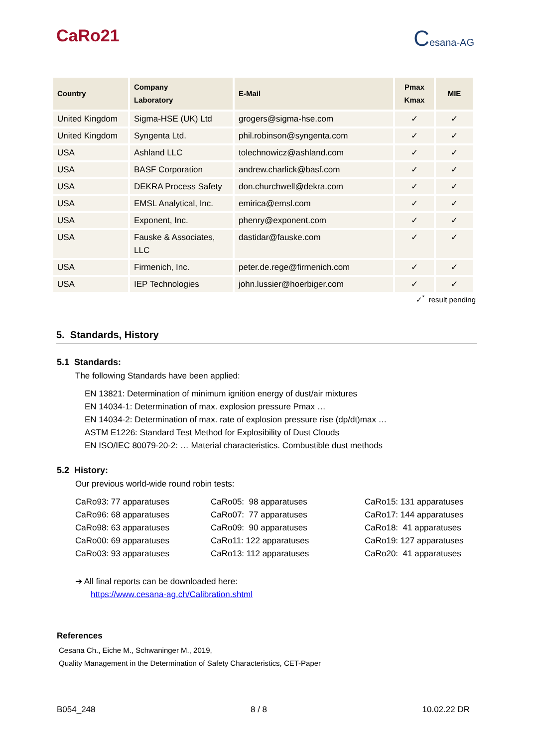CaRo21
Cesana-AG
| Country | Company Laboratory | E-Mail | Pmax Kmax | MIE |
| --- | --- | --- | --- | --- |
| United Kingdom | Sigma-HSE (UK) Ltd | grogers@sigma-hse.com | ✓ | ✓ |
| United Kingdom | Syngenta Ltd. | phil.robinson@syngenta.com | ✓ | ✓ |
| USA | Ashland LLC | tolechnowicz@ashland.com | ✓ | ✓ |
| USA | BASF Corporation | andrew.charlick@basf.com | ✓ | ✓ |
| USA | DEKRA Process Safety | don.churchwell@dekra.com | ✓ | ✓ |
| USA | EMSL Analytical, Inc. | emirica@emsl.com | ✓ | ✓ |
| USA | Exponent, Inc. | phenry@exponent.com | ✓ | ✓ |
| USA | Fauske & Associates, LLC | dastidar@fauske.com | ✓ | ✓ |
| USA | Firmenich, Inc. | peter.de.rege@firmenich.com | ✓ | ✓ |
| USA | IEP Technologies | john.lussier@hoerbiger.com | ✓ | ✓ |
✓<sup>*</sup> result pending
5. Standards, History
5.1 Standards:
The following Standards have been applied:
EN 13821: Determination of minimum ignition energy of dust/air mixtures
EN 14034-1: Determination of max. explosion pressure Pmax …
EN 14034-2: Determination of max. rate of explosion pressure rise (dp/dt)max …
ASTM E1226: Standard Test Method for Explosibility of Dust Clouds
EN ISO/IEC 80079-20-2: … Material characteristics. Combustible dust methods
5.2 History:
Our previous world-wide round robin tests:
CaRo93: 77 apparatuses
CaRo96: 68 apparatuses
CaRo98: 63 apparatuses
CaRo00: 69 apparatuses
CaRo03: 93 apparatuses
CaRo05: 98 apparatuses
CaRo07: 77 apparatuses
CaRo09: 90 apparatuses
CaRo11: 122 apparatuses
CaRo13: 112 apparatuses
CaRo15: 131 apparatuses
CaRo17: 144 apparatuses
CaRo18: 41 apparatuses
CaRo19: 127 apparatuses
CaRo20: 41 apparatuses
➔ All final reports can be downloaded here:
https://www.cesana-ag.ch/Calibration.shtml
References
Cesana Ch., Eiche M., Schwaninger M., 2019,
Quality Management in the Determination of Safety Characteristics, CET-Paper
B054_248 8 / 8 10.02.22 DR